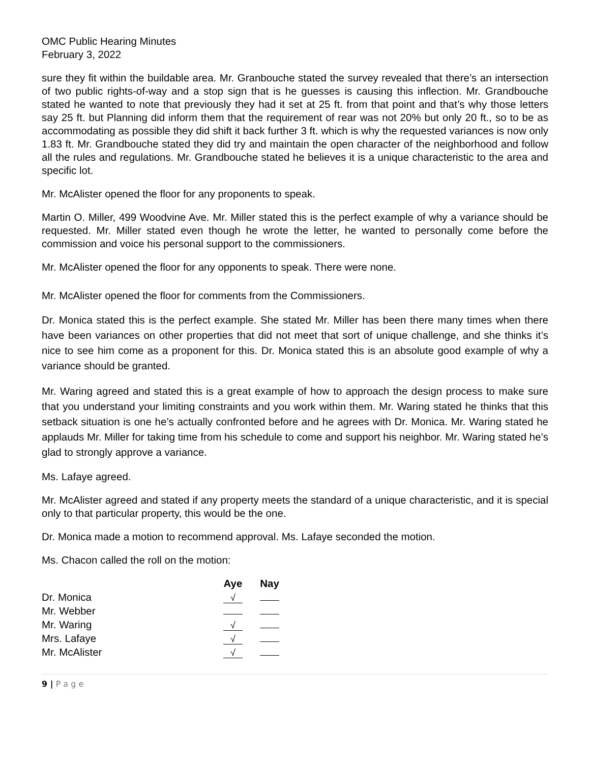OMC Public Hearing Minutes
February 3, 2022
sure they fit within the buildable area. Mr. Granbouche stated the survey revealed that there’s an intersection of two public rights-of-way and a stop sign that is he guesses is causing this inflection. Mr. Grandbouche stated he wanted to note that previously they had it set at 25 ft. from that point and that’s why those letters say 25 ft. but Planning did inform them that the requirement of rear was not 20% but only 20 ft., so to be as accommodating as possible they did shift it back further 3 ft. which is why the requested variances is now only 1.83 ft. Mr. Grandbouche stated they did try and maintain the open character of the neighborhood and follow all the rules and regulations. Mr. Grandbouche stated he believes it is a unique characteristic to the area and specific lot.
Mr. McAlister opened the floor for any proponents to speak.
Martin O. Miller, 499 Woodvine Ave. Mr. Miller stated this is the perfect example of why a variance should be requested. Mr. Miller stated even though he wrote the letter, he wanted to personally come before the commission and voice his personal support to the commissioners.
Mr. McAlister opened the floor for any opponents to speak. There were none.
Mr. McAlister opened the floor for comments from the Commissioners.
Dr. Monica stated this is the perfect example. She stated Mr. Miller has been there many times when there have been variances on other properties that did not meet that sort of unique challenge, and she thinks it’s nice to see him come as a proponent for this. Dr. Monica stated this is an absolute good example of why a variance should be granted.
Mr. Waring agreed and stated this is a great example of how to approach the design process to make sure that you understand your limiting constraints and you work within them. Mr. Waring stated he thinks that this setback situation is one he’s actually confronted before and he agrees with Dr. Monica. Mr. Waring stated he applauds Mr. Miller for taking time from his schedule to come and support his neighbor. Mr. Waring stated he’s glad to strongly approve a variance.
Ms. Lafaye agreed.
Mr. McAlister agreed and stated if any property meets the standard of a unique characteristic, and it is special only to that particular property, this would be the one.
Dr. Monica made a motion to recommend approval. Ms. Lafaye seconded the motion.
Ms. Chacon called the roll on the motion:
| | Aye | Nay |
| --- | --- | --- |
| Dr. Monica | √ | |
| Mr. Webber | | |
| Mr. Waring | √ | |
| Mrs. Lafaye | √ | |
| Mr. McAlister | √ | |
9 | P a g e